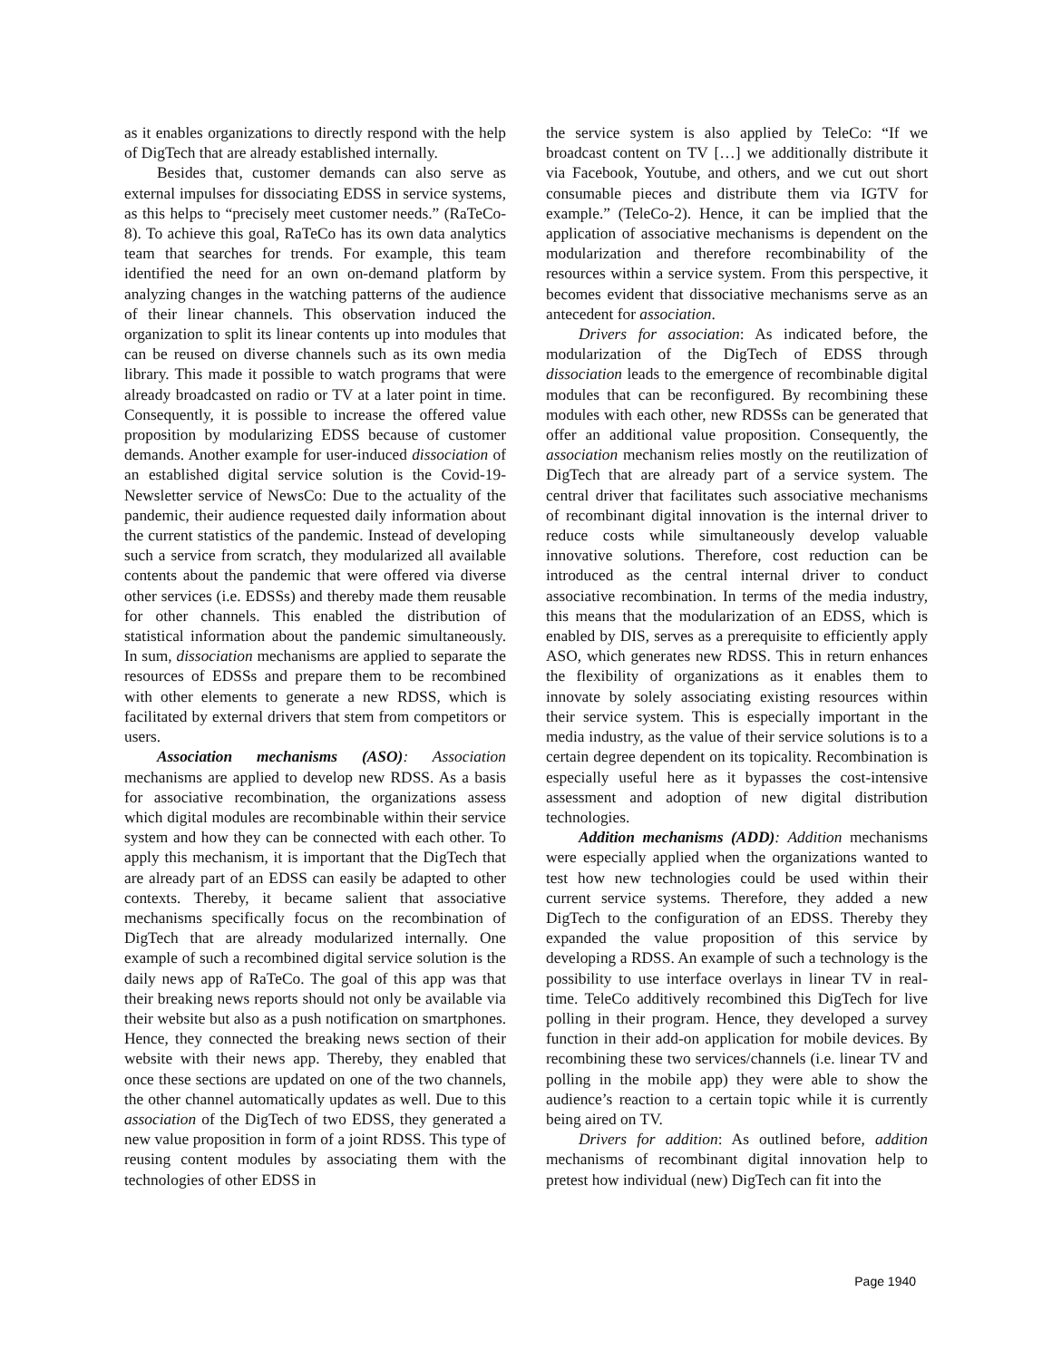as it enables organizations to directly respond with the help of DigTech that are already established internally.
Besides that, customer demands can also serve as external impulses for dissociating EDSS in service systems, as this helps to “precisely meet customer needs.” (RaTeCo-8). To achieve this goal, RaTeCo has its own data analytics team that searches for trends. For example, this team identified the need for an own on-demand platform by analyzing changes in the watching patterns of the audience of their linear channels. This observation induced the organization to split its linear contents up into modules that can be reused on diverse channels such as its own media library. This made it possible to watch programs that were already broadcasted on radio or TV at a later point in time. Consequently, it is possible to increase the offered value proposition by modularizing EDSS because of customer demands. Another example for user-induced dissociation of an established digital service solution is the Covid-19-Newsletter service of NewsCo: Due to the actuality of the pandemic, their audience requested daily information about the current statistics of the pandemic. Instead of developing such a service from scratch, they modularized all available contents about the pandemic that were offered via diverse other services (i.e. EDSSs) and thereby made them reusable for other channels. This enabled the distribution of statistical information about the pandemic simultaneously. In sum, dissociation mechanisms are applied to separate the resources of EDSSs and prepare them to be recombined with other elements to generate a new RDSS, which is facilitated by external drivers that stem from competitors or users.
Association mechanisms (ASO): Association mechanisms are applied to develop new RDSS. As a basis for associative recombination, the organizations assess which digital modules are recombinable within their service system and how they can be connected with each other. To apply this mechanism, it is important that the DigTech that are already part of an EDSS can easily be adapted to other contexts. Thereby, it became salient that associative mechanisms specifically focus on the recombination of DigTech that are already modularized internally. One example of such a recombined digital service solution is the daily news app of RaTeCo. The goal of this app was that their breaking news reports should not only be available via their website but also as a push notification on smartphones. Hence, they connected the breaking news section of their website with their news app. Thereby, they enabled that once these sections are updated on one of the two channels, the other channel automatically updates as well. Due to this association of the DigTech of two EDSS, they generated a new value proposition in form of a joint RDSS. This type of reusing content modules by associating them with the technologies of other EDSS in
the service system is also applied by TeleCo: “If we broadcast content on TV […] we additionally distribute it via Facebook, Youtube, and others, and we cut out short consumable pieces and distribute them via IGTV for example.” (TeleCo-2). Hence, it can be implied that the application of associative mechanisms is dependent on the modularization and therefore recombinability of the resources within a service system. From this perspective, it becomes evident that dissociative mechanisms serve as an antecedent for association.
Drivers for association: As indicated before, the modularization of the DigTech of EDSS through dissociation leads to the emergence of recombinable digital modules that can be reconfigured. By recombining these modules with each other, new RDSSs can be generated that offer an additional value proposition. Consequently, the association mechanism relies mostly on the reutilization of DigTech that are already part of a service system. The central driver that facilitates such associative mechanisms of recombinant digital innovation is the internal driver to reduce costs while simultaneously develop valuable innovative solutions. Therefore, cost reduction can be introduced as the central internal driver to conduct associative recombination. In terms of the media industry, this means that the modularization of an EDSS, which is enabled by DIS, serves as a prerequisite to efficiently apply ASO, which generates new RDSS. This in return enhances the flexibility of organizations as it enables them to innovate by solely associating existing resources within their service system. This is especially important in the media industry, as the value of their service solutions is to a certain degree dependent on its topicality. Recombination is especially useful here as it bypasses the cost-intensive assessment and adoption of new digital distribution technologies.
Addition mechanisms (ADD): Addition mechanisms were especially applied when the organizations wanted to test how new technologies could be used within their current service systems. Therefore, they added a new DigTech to the configuration of an EDSS. Thereby they expanded the value proposition of this service by developing a RDSS. An example of such a technology is the possibility to use interface overlays in linear TV in real-time. TeleCo additively recombined this DigTech for live polling in their program. Hence, they developed a survey function in their add-on application for mobile devices. By recombining these two services/channels (i.e. linear TV and polling in the mobile app) they were able to show the audience’s reaction to a certain topic while it is currently being aired on TV.
Drivers for addition: As outlined before, addition mechanisms of recombinant digital innovation help to pretest how individual (new) DigTech can fit into the
Page 1940